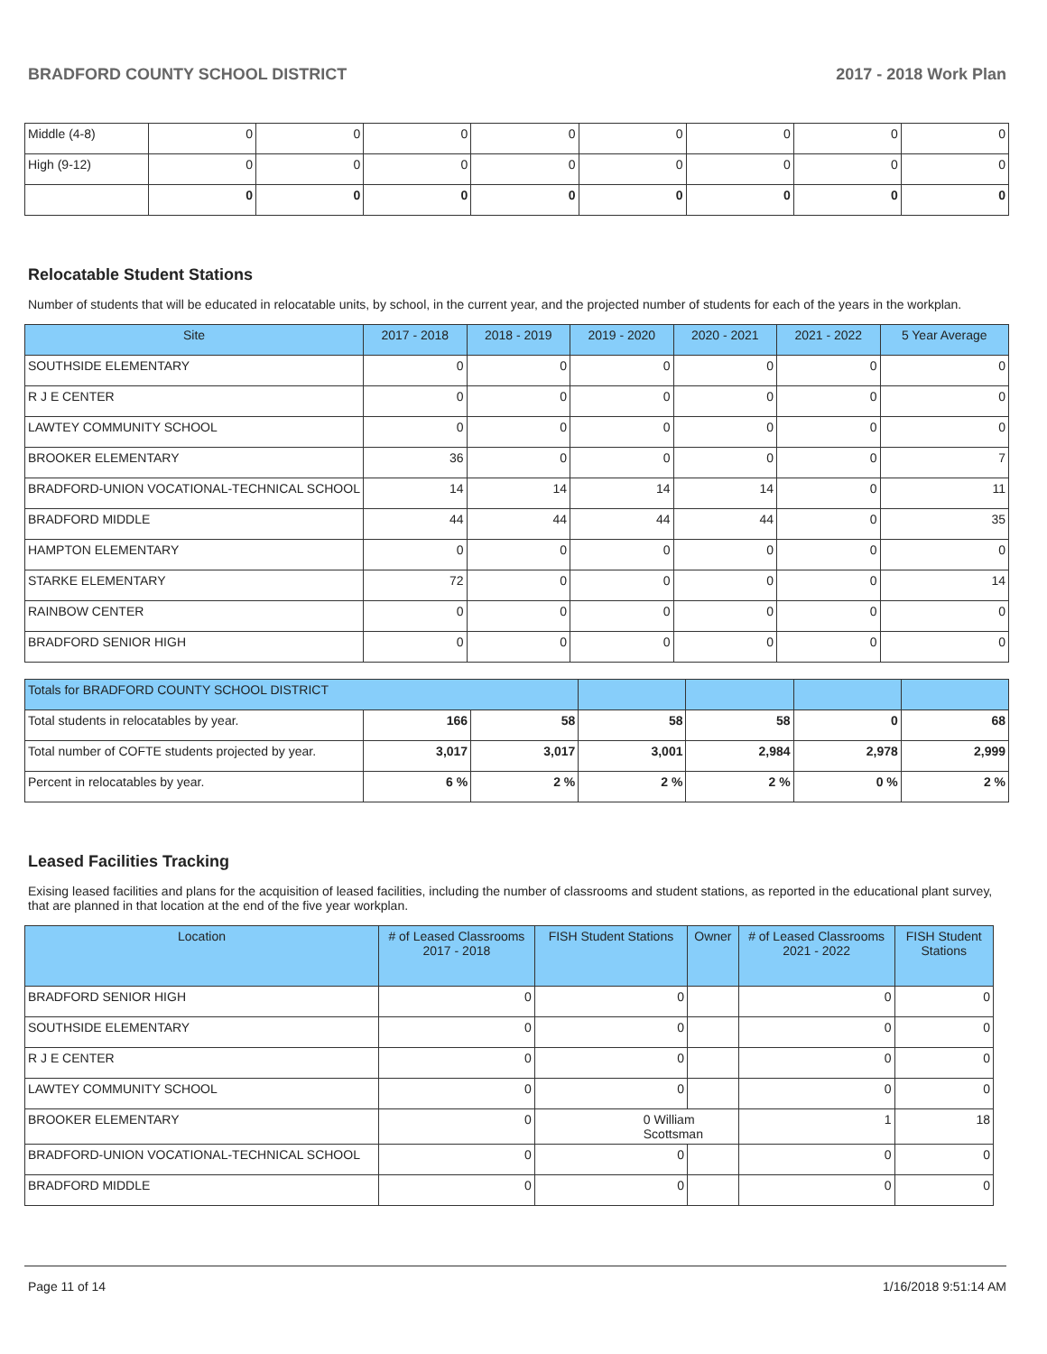BRADFORD COUNTY SCHOOL DISTRICT 2017 - 2018 Work Plan
| Middle (4-8) | 0 | 0 | 0 | 0 | 0 | 0 | 0 | 0 |
| High (9-12) | 0 | 0 | 0 | 0 | 0 | 0 | 0 | 0 |
| | 0 | 0 | 0 | 0 | 0 | 0 | 0 | 0 |
Relocatable Student Stations
Number of students that will be educated in relocatable units, by school, in the current year, and the projected number of students for each of the years in the workplan.
| Site | 2017 - 2018 | 2018 - 2019 | 2019 - 2020 | 2020 - 2021 | 2021 - 2022 | 5 Year Average |
| --- | --- | --- | --- | --- | --- | --- |
| SOUTHSIDE ELEMENTARY | 0 | 0 | 0 | 0 | 0 | 0 |
| R J E CENTER | 0 | 0 | 0 | 0 | 0 | 0 |
| LAWTEY COMMUNITY SCHOOL | 0 | 0 | 0 | 0 | 0 | 0 |
| BROOKER ELEMENTARY | 36 | 0 | 0 | 0 | 0 | 7 |
| BRADFORD-UNION VOCATIONAL-TECHNICAL SCHOOL | 14 | 14 | 14 | 14 | 0 | 11 |
| BRADFORD MIDDLE | 44 | 44 | 44 | 44 | 0 | 35 |
| HAMPTON ELEMENTARY | 0 | 0 | 0 | 0 | 0 | 0 |
| STARKE ELEMENTARY | 72 | 0 | 0 | 0 | 0 | 14 |
| RAINBOW CENTER | 0 | 0 | 0 | 0 | 0 | 0 |
| BRADFORD SENIOR HIGH | 0 | 0 | 0 | 0 | 0 | 0 |
| Totals for BRADFORD COUNTY SCHOOL DISTRICT | | | | | | |
| Total students in relocatables by year. | 166 | 58 | 58 | 58 | 0 | 68 |
| Total number of COFTE students projected by year. | 3,017 | 3,017 | 3,001 | 2,984 | 2,978 | 2,999 |
| Percent in relocatables by year. | 6 % | 2 % | 2 % | 2 % | 0 % | 2 % |
Leased Facilities Tracking
Exising leased facilities and plans for the acquisition of leased facilities, including the number of classrooms and student stations, as reported in the educational plant survey, that are planned in that location at the end of the five year workplan.
| Location | # of Leased Classrooms 2017 - 2018 | FISH Student Stations | Owner | # of Leased Classrooms 2021 - 2022 | FISH Student Stations |
| --- | --- | --- | --- | --- | --- |
| BRADFORD SENIOR HIGH | 0 | 0 | | 0 | 0 |
| SOUTHSIDE ELEMENTARY | 0 | 0 | | 0 | 0 |
| R J E CENTER | 0 | 0 | | 0 | 0 |
| LAWTEY COMMUNITY SCHOOL | 0 | 0 | | 0 | 0 |
| BROOKER ELEMENTARY | 0 | 0 William Scottsman | | 1 | 18 |
| BRADFORD-UNION VOCATIONAL-TECHNICAL SCHOOL | 0 | 0 | | 0 | 0 |
| BRADFORD MIDDLE | 0 | 0 | | 0 | 0 |
Page 11 of 14 1/16/2018 9:51:14 AM